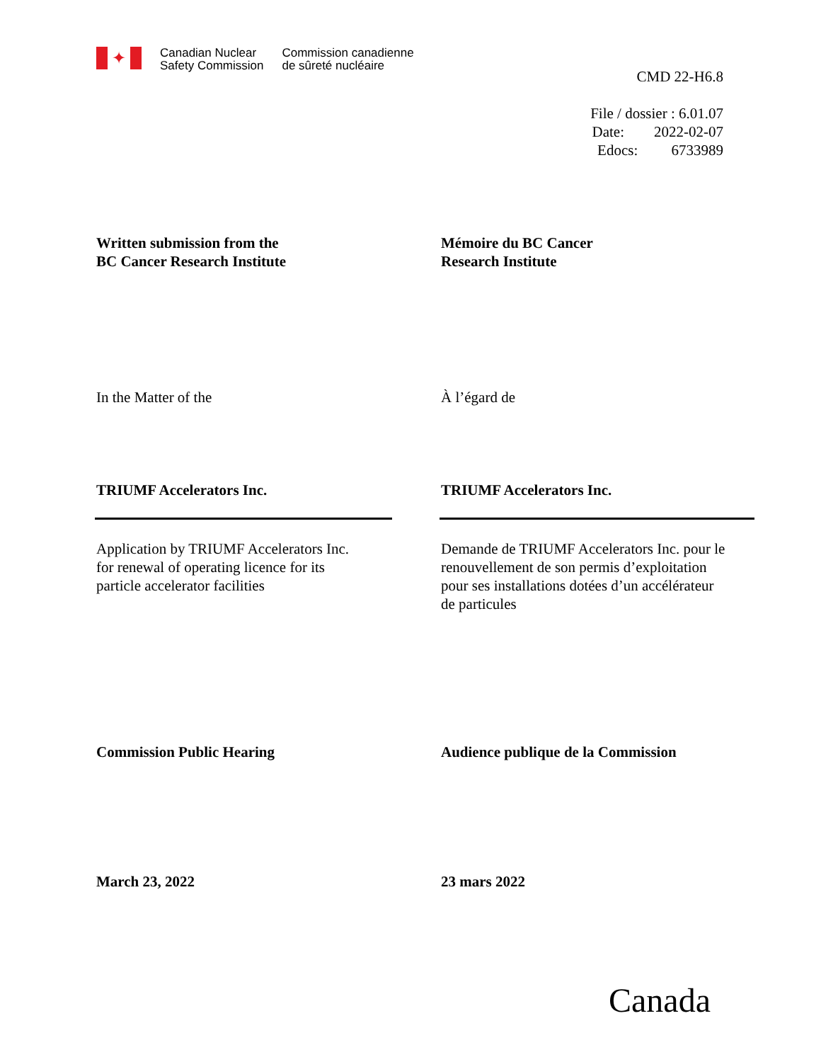✦
Canadian Nuclear
Safety Commission
Commission canadienne
de sûreté nucléaire
CMD 22-H6.8
File / dossier : 6.01.07
Date: 2022-02-07
Edocs: 6733989
Written submission from the
BC Cancer Research Institute
Mémoire du BC Cancer
Research Institute
In the Matter of the À l’égard de
TRIUMF Accelerators Inc. TRIUMF Accelerators Inc.
Application by TRIUMF Accelerators Inc.
for renewal of operating licence for its
particle accelerator facilities
Demande de TRIUMF Accelerators Inc. pour le
renouvellement de son permis d’exploitation
pour ses installations dotées d’un accélérateur
de particules
Commission Public Hearing Audience publique de la Commission
March 23, 2022 23 mars 2022
Canada